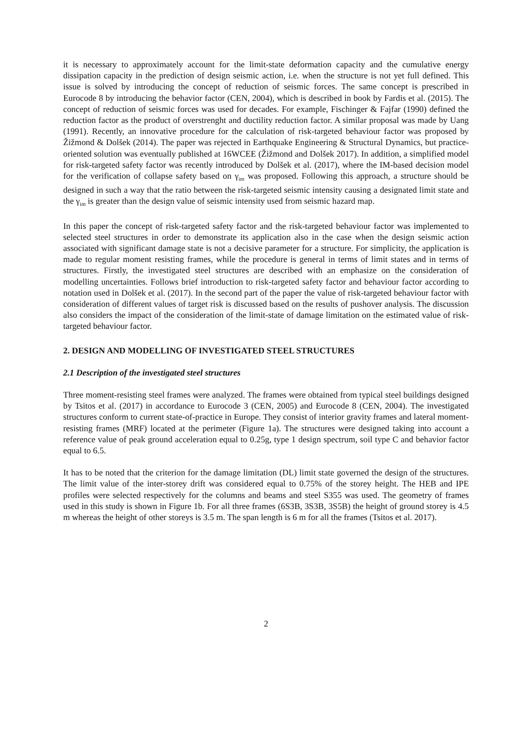it is necessary to approximately account for the limit-state deformation capacity and the cumulative energy dissipation capacity in the prediction of design seismic action, i.e. when the structure is not yet full defined. This issue is solved by introducing the concept of reduction of seismic forces. The same concept is prescribed in Eurocode 8 by introducing the behavior factor (CEN, 2004), which is described in book by Fardis et al. (2015). The concept of reduction of seismic forces was used for decades. For example, Fischinger & Fajfar (1990) defined the reduction factor as the product of overstrenght and ductility reduction factor. A similar proposal was made by Uang (1991). Recently, an innovative procedure for the calculation of risk-targeted behaviour factor was proposed by Žižmond & Dolšek (2014). The paper was rejected in Earthquake Engineering & Structural Dynamics, but practice-oriented solution was eventually published at 16WCEE (Žižmond and Dolšek 2017). In addition, a simplified model for risk-targeted safety factor was recently introduced by Dolšek et al. (2017), where the IM-based decision model for the verification of collapse safety based on γ<sub>im</sub> was proposed. Following this approach, a structure should be designed in such a way that the ratio between the risk-targeted seismic intensity causing a designated limit state and the γ<sub>im</sub> is greater than the design value of seismic intensity used from seismic hazard map.
In this paper the concept of risk-targeted safety factor and the risk-targeted behaviour factor was implemented to selected steel structures in order to demonstrate its application also in the case when the design seismic action associated with significant damage state is not a decisive parameter for a structure. For simplicity, the application is made to regular moment resisting frames, while the procedure is general in terms of limit states and in terms of structures. Firstly, the investigated steel structures are described with an emphasize on the consideration of modelling uncertainties. Follows brief introduction to risk-targeted safety factor and behaviour factor according to notation used in Dolšek et al. (2017). In the second part of the paper the value of risk-targeted behaviour factor with consideration of different values of target risk is discussed based on the results of pushover analysis. The discussion also considers the impact of the consideration of the limit-state of damage limitation on the estimated value of risk-targeted behaviour factor.
2. DESIGN AND MODELLING OF INVESTIGATED STEEL STRUCTURES
2.1 Description of the investigated steel structures
Three moment-resisting steel frames were analyzed. The frames were obtained from typical steel buildings designed by Tsitos et al. (2017) in accordance to Eurocode 3 (CEN, 2005) and Eurocode 8 (CEN, 2004). The investigated structures conform to current state-of-practice in Europe. They consist of interior gravity frames and lateral moment-resisting frames (MRF) located at the perimeter (Figure 1a). The structures were designed taking into account a reference value of peak ground acceleration equal to 0.25g, type 1 design spectrum, soil type C and behavior factor equal to 6.5.
It has to be noted that the criterion for the damage limitation (DL) limit state governed the design of the structures. The limit value of the inter-storey drift was considered equal to 0.75% of the storey height. The HEB and IPE profiles were selected respectively for the columns and beams and steel S355 was used. The geometry of frames used in this study is shown in Figure 1b. For all three frames (6S3B, 3S3B, 3S5B) the height of ground storey is 4.5 m whereas the height of other storeys is 3.5 m. The span length is 6 m for all the frames (Tsitos et al. 2017).
2